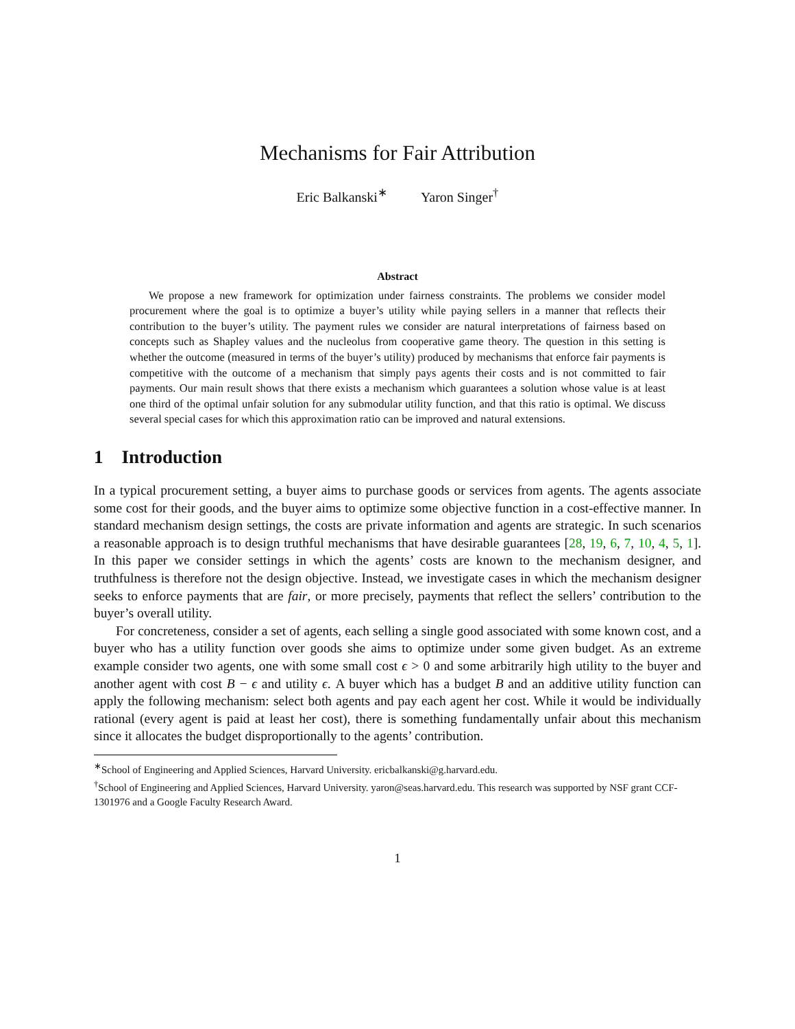Mechanisms for Fair Attribution
Eric Balkanski<sup>∗</sup> Yaron Singer<sup>†</sup>
Abstract
We propose a new framework for optimization under fairness constraints. The problems we consider model procurement where the goal is to optimize a buyer’s utility while paying sellers in a manner that reflects their contribution to the buyer’s utility. The payment rules we consider are natural interpretations of fairness based on concepts such as Shapley values and the nucleolus from cooperative game theory. The question in this setting is whether the outcome (measured in terms of the buyer’s utility) produced by mechanisms that enforce fair payments is competitive with the outcome of a mechanism that simply pays agents their costs and is not committed to fair payments. Our main result shows that there exists a mechanism which guarantees a solution whose value is at least one third of the optimal unfair solution for any submodular utility function, and that this ratio is optimal. We discuss several special cases for which this approximation ratio can be improved and natural extensions.
1 Introduction
In a typical procurement setting, a buyer aims to purchase goods or services from agents. The agents associate some cost for their goods, and the buyer aims to optimize some objective function in a cost-effective manner. In standard mechanism design settings, the costs are private information and agents are strategic. In such scenarios a reasonable approach is to design truthful mechanisms that have desirable guarantees [28, 19, 6, 7, 10, 4, 5, 1]. In this paper we consider settings in which the agents’ costs are known to the mechanism designer, and truthfulness is therefore not the design objective. Instead, we investigate cases in which the mechanism designer seeks to enforce payments that are fair, or more precisely, payments that reflect the sellers’ contribution to the buyer’s overall utility.
For concreteness, consider a set of agents, each selling a single good associated with some known cost, and a buyer who has a utility function over goods she aims to optimize under some given budget. As an extreme example consider two agents, one with some small cost ϵ > 0 and some arbitrarily high utility to the buyer and another agent with cost B − ϵ and utility ϵ. A buyer which has a budget B and an additive utility function can apply the following mechanism: select both agents and pay each agent her cost. While it would be individually rational (every agent is paid at least her cost), there is something fundamentally unfair about this mechanism since it allocates the budget disproportionally to the agents’ contribution.
<sup>∗</sup>School of Engineering and Applied Sciences, Harvard University. ericbalkanski@g.harvard.edu.
<sup>†</sup> School of Engineering and Applied Sciences, Harvard University. yaron@seas.harvard.edu. This research was supported by NSF grant CCF-1301976 and a Google Faculty Research Award.
1